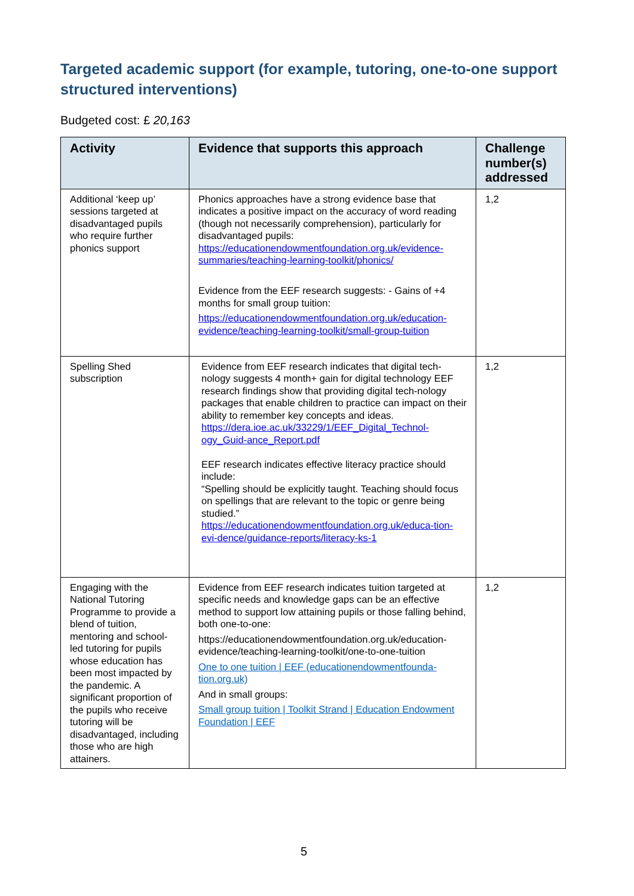Targeted academic support (for example, tutoring, one-to-one support structured interventions)
Budgeted cost: £ 20,163
| Activity | Evidence that supports this approach | Challenge number(s) addressed |
| --- | --- | --- |
| Additional ‘keep up’ sessions targeted at disadvantaged pupils who require further phonics support | Phonics approaches have a strong evidence base that indicates a positive impact on the accuracy of word reading (though not necessarily comprehension), particularly for disadvantaged pupils: https://educationendowmentfoundation.org.uk/evidence-summaries/teaching-learning-toolkit/phonics/ Evidence from the EEF research suggests: - Gains of +4 months for small group tuition: https://educationendowmentfoundation.org.uk/education-evidence/teaching-learning-toolkit/small-group-tuition | 1,2 |
| Spelling Shed subscription | Evidence from EEF research indicates that digital tech-nology suggests 4 month+ gain for digital technology EEF research findings show that providing digital tech-nology packages that enable children to practice can impact on their ability to remember key concepts and ideas. https://dera.ioe.ac.uk/33229/1/EEF_Digital_Technol-ogy_Guid-ance_Report.pdf EEF research indicates effective literacy practice should include: “Spelling should be explicitly taught. Teaching should focus on spellings that are relevant to the topic or genre being studied.” https://educationendowmentfoundation.org.uk/educa-tion-evi-dence/guidance-reports/literacy-ks-1 | 1,2 |
| Engaging with the National Tutoring Programme to provide a blend of tuition, mentoring and school-led tutoring for pupils whose education has been most impacted by the pandemic. A significant proportion of the pupils who receive tutoring will be disadvantaged, including those who are high attainers. | Evidence from EEF research indicates tuition targeted at specific needs and knowledge gaps can be an effective method to support low attaining pupils or those falling behind, both one-to-one: https://educationendowmentfoundation.org.uk/education-evidence/teaching-learning-toolkit/one-to-one-tuition One to one tuition / EEF (educationendowmentfounda-tion.org.uk) And in small groups: Small group tuition / Toolkit Strand / Education Endowment Foundation / EEF | 1,2 |
5